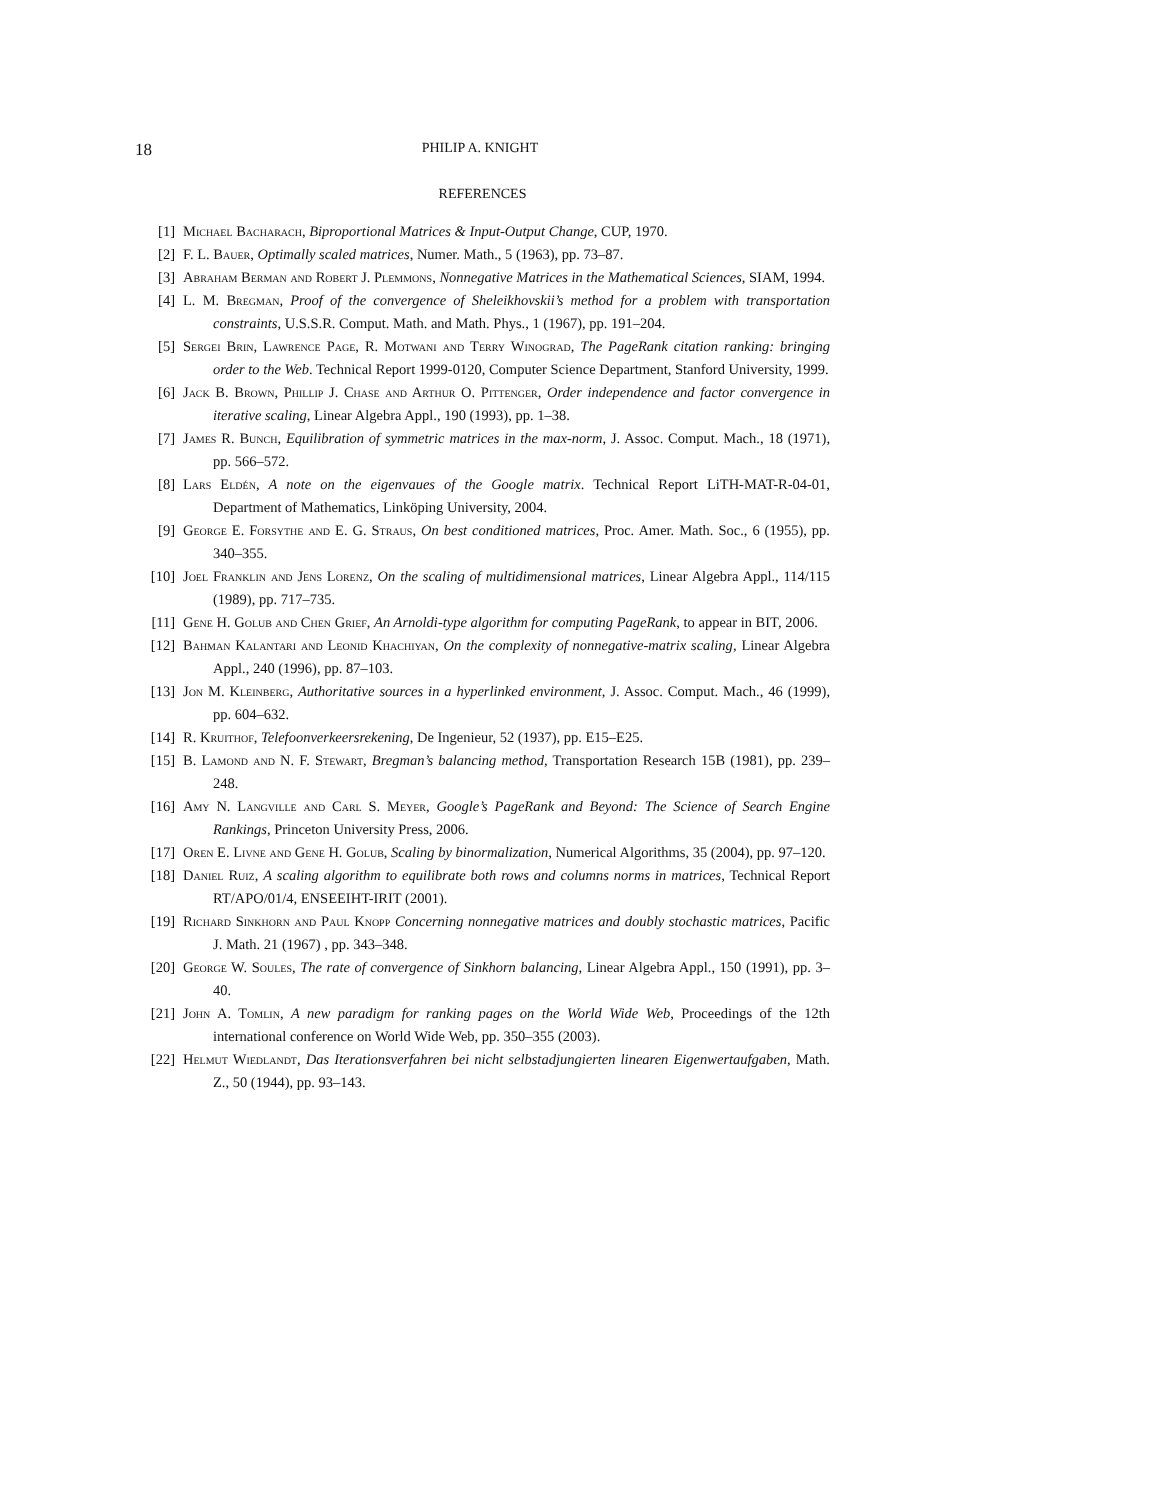18 PHILIP A. KNIGHT
REFERENCES
[1] Michael Bacharach, Biproportional Matrices & Input-Output Change, CUP, 1970.
[2] F. L. Bauer, Optimally scaled matrices, Numer. Math., 5 (1963), pp. 73–87.
[3] Abraham Berman and Robert J. Plemmons, Nonnegative Matrices in the Mathematical Sciences, SIAM, 1994.
[4] L. M. Bregman, Proof of the convergence of Sheleikhovskii’s method for a problem with transportation constraints, U.S.S.R. Comput. Math. and Math. Phys., 1 (1967), pp. 191–204.
[5] Sergei Brin, Lawrence Page, R. Motwani and Terry Winograd, The PageRank citation ranking: bringing order to the Web. Technical Report 1999-0120, Computer Science Department, Stanford University, 1999.
[6] Jack B. Brown, Phillip J. Chase and Arthur O. Pittenger, Order independence and factor convergence in iterative scaling, Linear Algebra Appl., 190 (1993), pp. 1–38.
[7] James R. Bunch, Equilibration of symmetric matrices in the max-norm, J. Assoc. Comput. Mach., 18 (1971), pp. 566–572.
[8] Lars Eldén, A note on the eigenvaues of the Google matrix. Technical Report LiTH-MAT-R-04-01, Department of Mathematics, Linköping University, 2004.
[9] George E. Forsythe and E. G. Straus, On best conditioned matrices, Proc. Amer. Math. Soc., 6 (1955), pp. 340–355.
[10] Joel Franklin and Jens Lorenz, On the scaling of multidimensional matrices, Linear Algebra Appl., 114/115 (1989), pp. 717–735.
[11] Gene H. Golub and Chen Grief, An Arnoldi-type algorithm for computing PageRank, to appear in BIT, 2006.
[12] Bahman Kalantari and Leonid Khachiyan, On the complexity of nonnegative-matrix scaling, Linear Algebra Appl., 240 (1996), pp. 87–103.
[13] Jon M. Kleinberg, Authoritative sources in a hyperlinked environment, J. Assoc. Comput. Mach., 46 (1999), pp. 604–632.
[14] R. Kruithof, Telefoonverkeersrekening, De Ingenieur, 52 (1937), pp. E15–E25.
[15] B. Lamond and N. F. Stewart, Bregman’s balancing method, Transportation Research 15B (1981), pp. 239–248.
[16] Amy N. Langville and Carl S. Meyer, Google’s PageRank and Beyond: The Science of Search Engine Rankings, Princeton University Press, 2006.
[17] Oren E. Livne and Gene H. Golub, Scaling by binormalization, Numerical Algorithms, 35 (2004), pp. 97–120.
[18] Daniel Ruiz, A scaling algorithm to equilibrate both rows and columns norms in matrices, Technical Report RT/APO/01/4, ENSEEIHT-IRIT (2001).
[19] Richard Sinkhorn and Paul Knopp Concerning nonnegative matrices and doubly stochastic matrices, Pacific J. Math. 21 (1967) , pp. 343–348.
[20] George W. Soules, The rate of convergence of Sinkhorn balancing, Linear Algebra Appl., 150 (1991), pp. 3–40.
[21] John A. Tomlin, A new paradigm for ranking pages on the World Wide Web, Proceedings of the 12th international conference on World Wide Web, pp. 350–355 (2003).
[22] Helmut Wiedlandt, Das Iterationsverfahren bei nicht selbstadjungierten linearen Eigenwertaufgaben, Math. Z., 50 (1944), pp. 93–143.